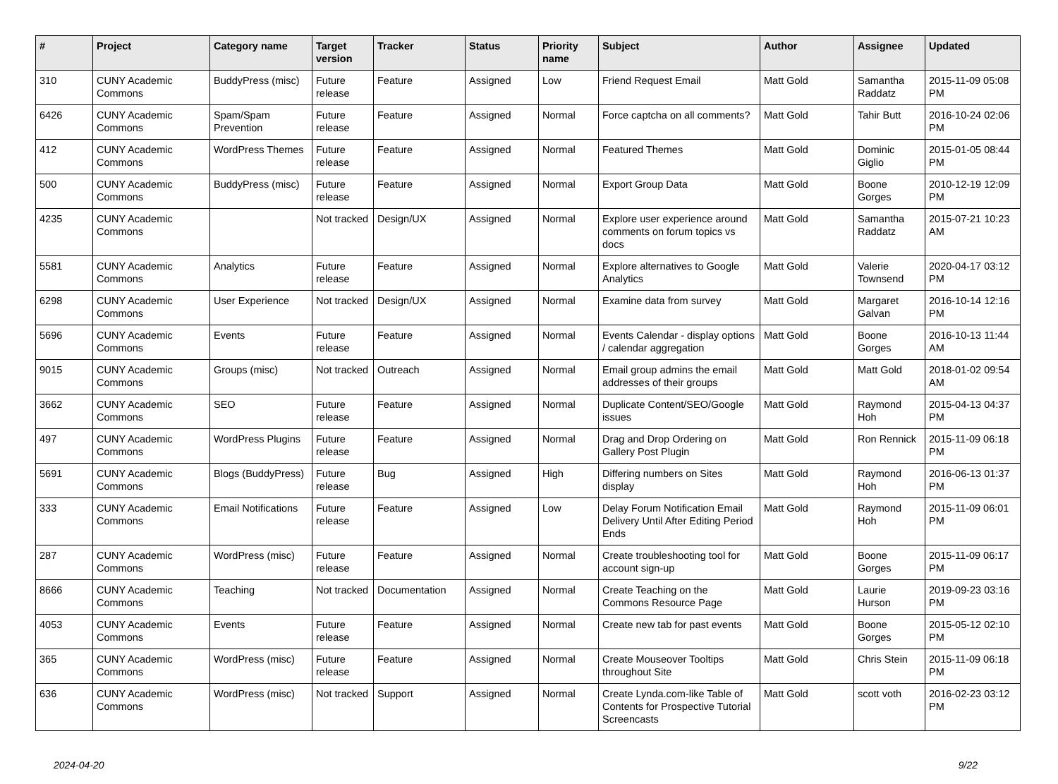| # | Project | Category name | Target version | Tracker | Status | Priority name | Subject | Author | Assignee | Updated |
| --- | --- | --- | --- | --- | --- | --- | --- | --- | --- | --- |
| 310 | CUNY Academic Commons | BuddyPress (misc) | Future release | Feature | Assigned | Low | Friend Request Email | Matt Gold | Samantha Raddatz | 2015-11-09 05:08 PM |
| 6426 | CUNY Academic Commons | Spam/Spam Prevention | Future release | Feature | Assigned | Normal | Force captcha on all comments? | Matt Gold | Tahir Butt | 2016-10-24 02:06 PM |
| 412 | CUNY Academic Commons | WordPress Themes | Future release | Feature | Assigned | Normal | Featured Themes | Matt Gold | Dominic Giglio | 2015-01-05 08:44 PM |
| 500 | CUNY Academic Commons | BuddyPress (misc) | Future release | Feature | Assigned | Normal | Export Group Data | Matt Gold | Boone Gorges | 2010-12-19 12:09 PM |
| 4235 | CUNY Academic Commons | | Not tracked | Design/UX | Assigned | Normal | Explore user experience around comments on forum topics vs docs | Matt Gold | Samantha Raddatz | 2015-07-21 10:23 AM |
| 5581 | CUNY Academic Commons | Analytics | Future release | Feature | Assigned | Normal | Explore alternatives to Google Analytics | Matt Gold | Valerie Townsend | 2020-04-17 03:12 PM |
| 6298 | CUNY Academic Commons | User Experience | Not tracked | Design/UX | Assigned | Normal | Examine data from survey | Matt Gold | Margaret Galvan | 2016-10-14 12:16 PM |
| 5696 | CUNY Academic Commons | Events | Future release | Feature | Assigned | Normal | Events Calendar - display options / calendar aggregation | Matt Gold | Boone Gorges | 2016-10-13 11:44 AM |
| 9015 | CUNY Academic Commons | Groups (misc) | Not tracked | Outreach | Assigned | Normal | Email group admins the email addresses of their groups | Matt Gold | Matt Gold | 2018-01-02 09:54 AM |
| 3662 | CUNY Academic Commons | SEO | Future release | Feature | Assigned | Normal | Duplicate Content/SEO/Google issues | Matt Gold | Raymond Hoh | 2015-04-13 04:37 PM |
| 497 | CUNY Academic Commons | WordPress Plugins | Future release | Feature | Assigned | Normal | Drag and Drop Ordering on Gallery Post Plugin | Matt Gold | Ron Rennick | 2015-11-09 06:18 PM |
| 5691 | CUNY Academic Commons | Blogs (BuddyPress) | Future release | Bug | Assigned | High | Differing numbers on Sites display | Matt Gold | Raymond Hoh | 2016-06-13 01:37 PM |
| 333 | CUNY Academic Commons | Email Notifications | Future release | Feature | Assigned | Low | Delay Forum Notification Email Delivery Until After Editing Period Ends | Matt Gold | Raymond Hoh | 2015-11-09 06:01 PM |
| 287 | CUNY Academic Commons | WordPress (misc) | Future release | Feature | Assigned | Normal | Create troubleshooting tool for account sign-up | Matt Gold | Boone Gorges | 2015-11-09 06:17 PM |
| 8666 | CUNY Academic Commons | Teaching | Not tracked | Documentation | Assigned | Normal | Create Teaching on the Commons Resource Page | Matt Gold | Laurie Hurson | 2019-09-23 03:16 PM |
| 4053 | CUNY Academic Commons | Events | Future release | Feature | Assigned | Normal | Create new tab for past events | Matt Gold | Boone Gorges | 2015-05-12 02:10 PM |
| 365 | CUNY Academic Commons | WordPress (misc) | Future release | Feature | Assigned | Normal | Create Mouseover Tooltips throughout Site | Matt Gold | Chris Stein | 2015-11-09 06:18 PM |
| 636 | CUNY Academic Commons | WordPress (misc) | Not tracked | Support | Assigned | Normal | Create Lynda.com-like Table of Contents for Prospective Tutorial Screencasts | Matt Gold | scott voth | 2016-02-23 03:12 PM |
2024-04-20 9/22